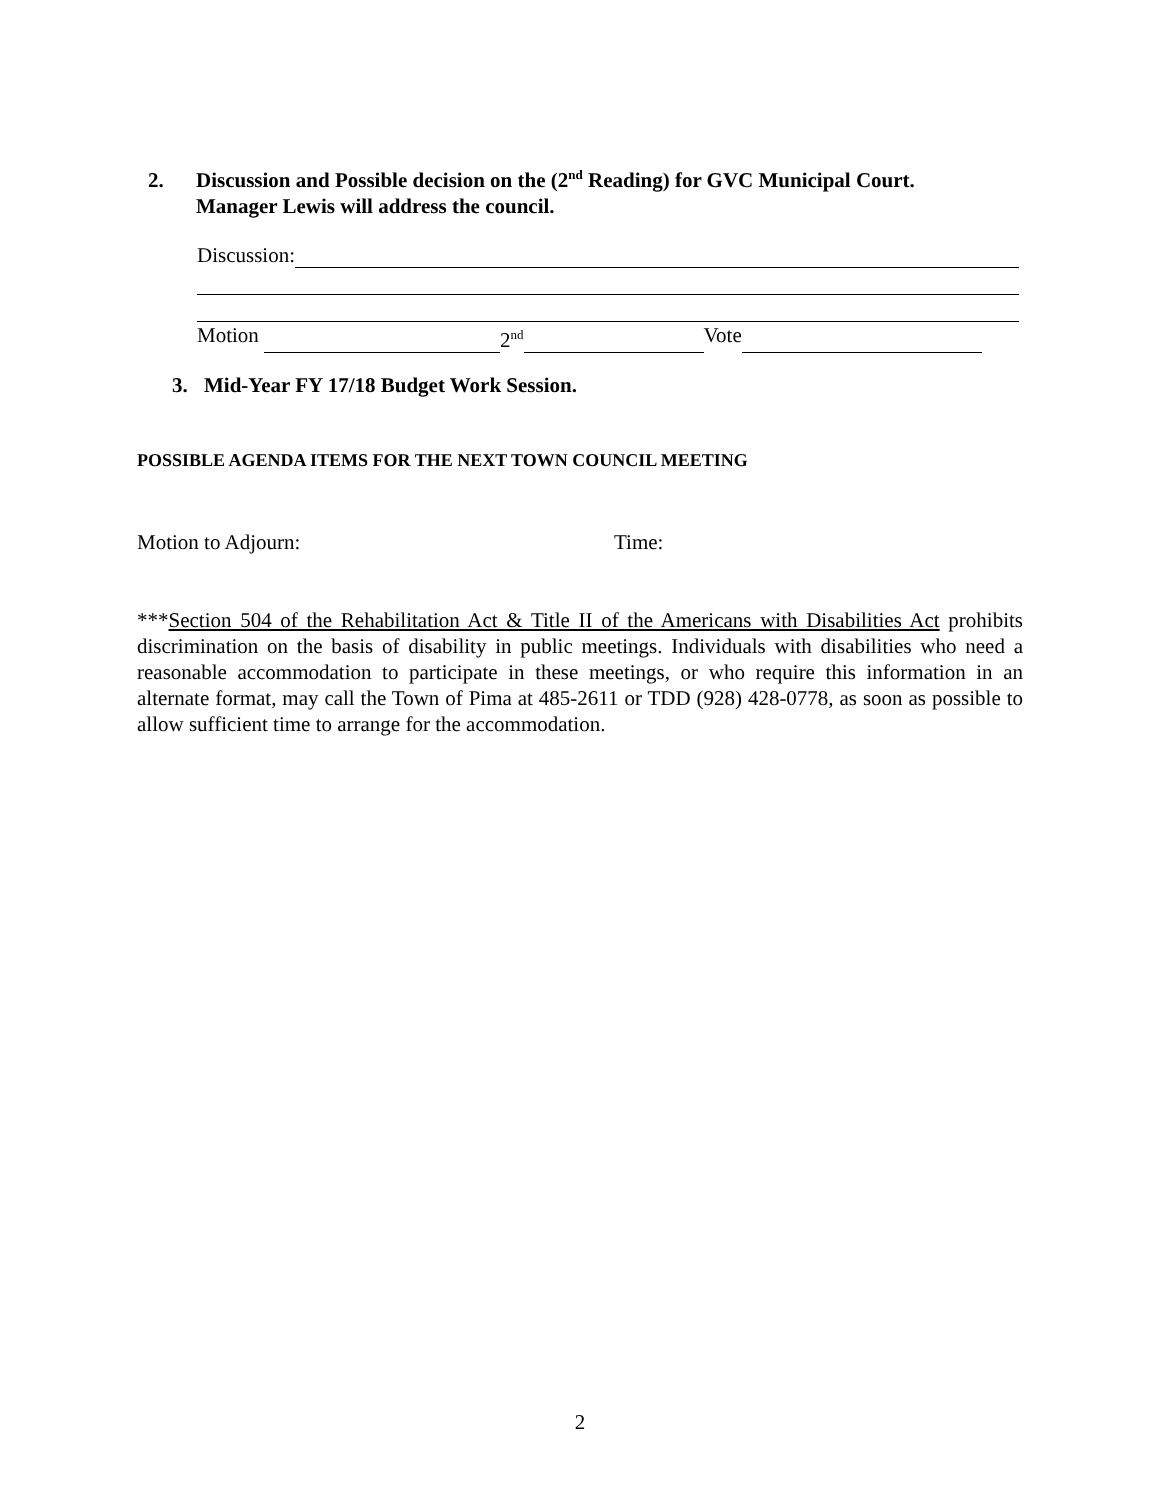2. Discussion and Possible decision on the (2<sup>nd</sup> Reading) for GVC Municipal Court.
Manager Lewis will address the council.
Discussion:
Motion 2<sup>nd</sup> Vote
3. Mid-Year FY 17/18 Budget Work Session.
POSSIBLE AGENDA ITEMS FOR THE NEXT TOWN COUNCIL MEETING
Motion to Adjourn: Time:
***Section 504 of the Rehabilitation Act & Title II of the Americans with Disabilities Act prohibits discrimination on the basis of disability in public meetings. Individuals with disabilities who need a reasonable accommodation to participate in these meetings, or who require this information in an alternate format, may call the Town of Pima at 485-2611 or TDD (928) 428-0778, as soon as possible to allow sufficient time to arrange for the accommodation.
2